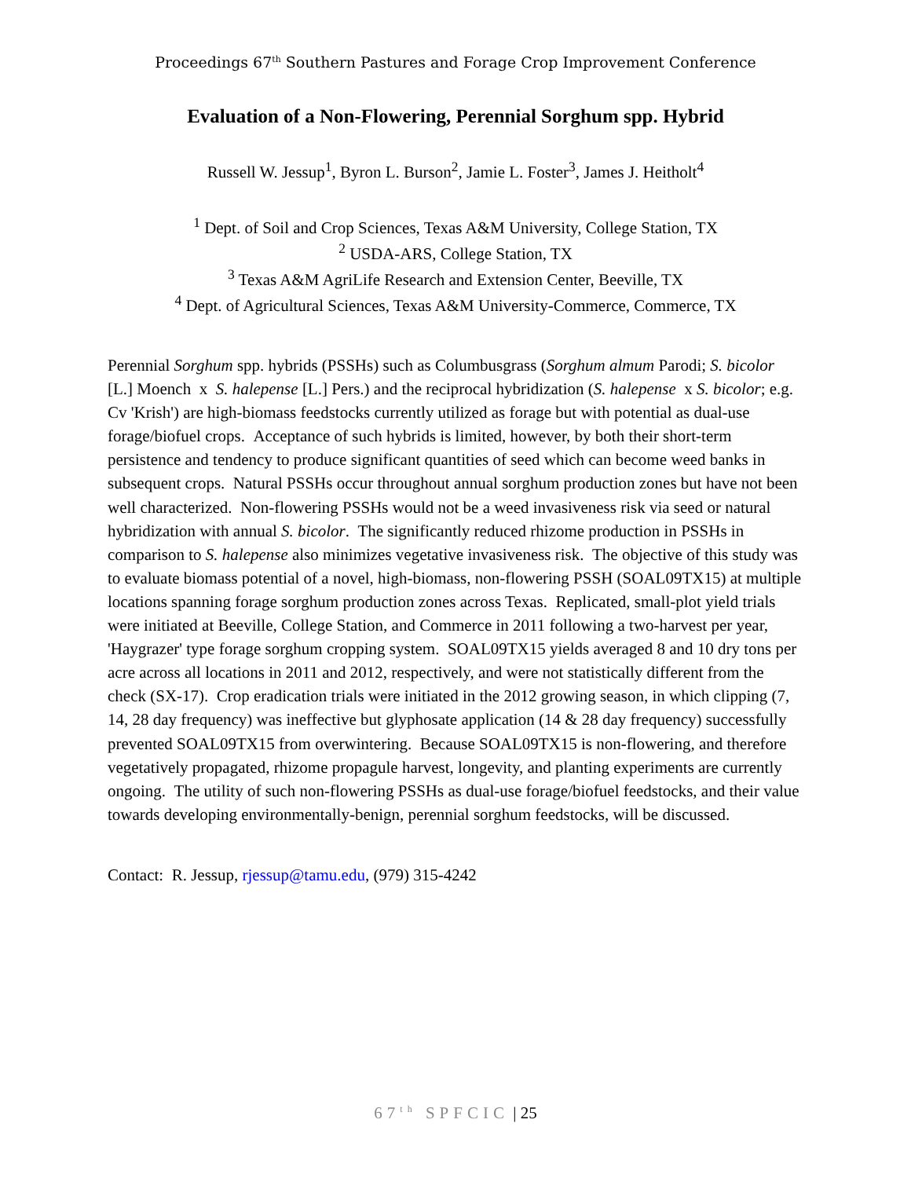Proceedings 67<sup>th</sup> Southern Pastures and Forage Crop Improvement Conference
Evaluation of a Non-Flowering, Perennial Sorghum spp. Hybrid
Russell W. Jessup<sup>1</sup>, Byron L. Burson<sup>2</sup>, Jamie L. Foster<sup>3</sup>, James J. Heitholt<sup>4</sup>
<sup>1</sup> Dept. of Soil and Crop Sciences, Texas A&M University, College Station, TX
<sup>2</sup> USDA-ARS, College Station, TX
<sup>3</sup> Texas A&M AgriLife Research and Extension Center, Beeville, TX
<sup>4</sup> Dept. of Agricultural Sciences, Texas A&M University-Commerce, Commerce, TX
Perennial Sorghum spp. hybrids (PSSHs) such as Columbusgrass (Sorghum almum Parodi; S. bicolor [L.] Moench x S. halepense [L.] Pers.) and the reciprocal hybridization (S. halepense x S. bicolor; e.g. Cv 'Krish') are high-biomass feedstocks currently utilized as forage but with potential as dual-use forage/biofuel crops. Acceptance of such hybrids is limited, however, by both their short-term persistence and tendency to produce significant quantities of seed which can become weed banks in subsequent crops. Natural PSSHs occur throughout annual sorghum production zones but have not been well characterized. Non-flowering PSSHs would not be a weed invasiveness risk via seed or natural hybridization with annual S. bicolor. The significantly reduced rhizome production in PSSHs in comparison to S. halepense also minimizes vegetative invasiveness risk. The objective of this study was to evaluate biomass potential of a novel, high-biomass, non-flowering PSSH (SOAL09TX15) at multiple locations spanning forage sorghum production zones across Texas. Replicated, small-plot yield trials were initiated at Beeville, College Station, and Commerce in 2011 following a two-harvest per year, 'Haygrazer' type forage sorghum cropping system. SOAL09TX15 yields averaged 8 and 10 dry tons per acre across all locations in 2011 and 2012, respectively, and were not statistically different from the check (SX-17). Crop eradication trials were initiated in the 2012 growing season, in which clipping (7, 14, 28 day frequency) was ineffective but glyphosate application (14 & 28 day frequency) successfully prevented SOAL09TX15 from overwintering. Because SOAL09TX15 is non-flowering, and therefore vegetatively propagated, rhizome propagule harvest, longevity, and planting experiments are currently ongoing. The utility of such non-flowering PSSHs as dual-use forage/biofuel feedstocks, and their value towards developing environmentally-benign, perennial sorghum feedstocks, will be discussed.
Contact: R. Jessup, rjessup@tamu.edu, (979) 315-4242
67<sup>th</sup> SPFCIC | 25